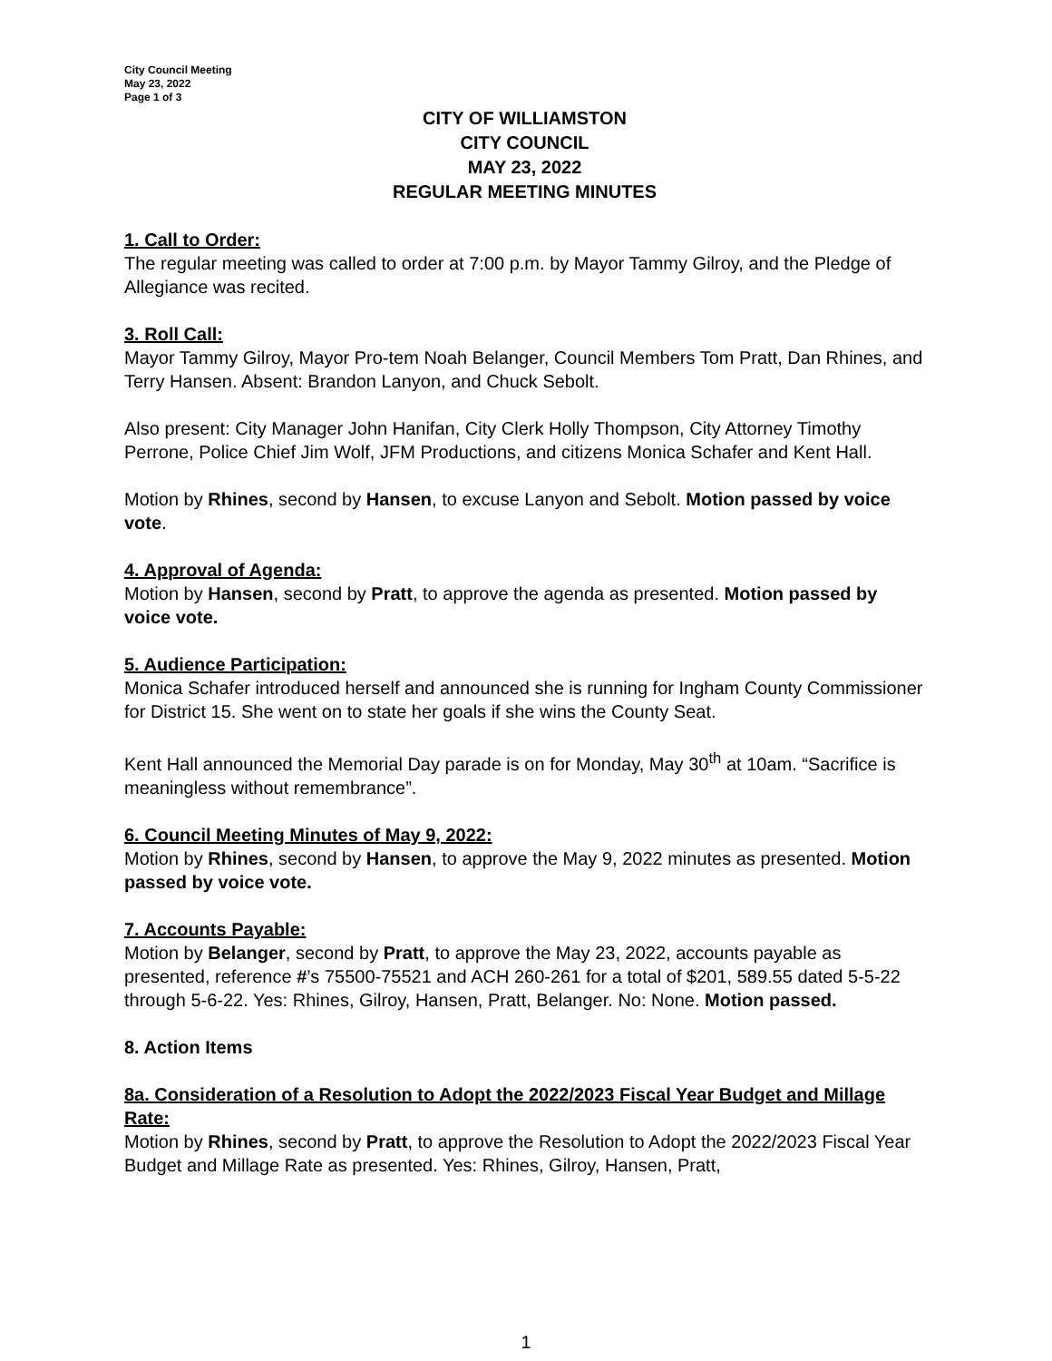City Council Meeting
May 23, 2022
Page 1 of 3
CITY OF WILLIAMSTON
CITY COUNCIL
MAY 23, 2022
REGULAR MEETING MINUTES
1. Call to Order:
The regular meeting was called to order at 7:00 p.m. by Mayor Tammy Gilroy, and the Pledge of Allegiance was recited.
3. Roll Call:
Mayor Tammy Gilroy, Mayor Pro-tem Noah Belanger, Council Members Tom Pratt, Dan Rhines, and Terry Hansen. Absent: Brandon Lanyon, and Chuck Sebolt.
Also present: City Manager John Hanifan, City Clerk Holly Thompson, City Attorney Timothy Perrone, Police Chief Jim Wolf, JFM Productions, and citizens Monica Schafer and Kent Hall.
Motion by Rhines, second by Hansen, to excuse Lanyon and Sebolt. Motion passed by voice vote.
4. Approval of Agenda:
Motion by Hansen, second by Pratt, to approve the agenda as presented. Motion passed by voice vote.
5. Audience Participation:
Monica Schafer introduced herself and announced she is running for Ingham County Commissioner for District 15. She went on to state her goals if she wins the County Seat.
Kent Hall announced the Memorial Day parade is on for Monday, May 30<sup>th</sup> at 10am. “Sacrifice is meaningless without remembrance”.
6. Council Meeting Minutes of May 9, 2022:
Motion by Rhines, second by Hansen, to approve the May 9, 2022 minutes as presented. Motion passed by voice vote.
7. Accounts Payable:
Motion by Belanger, second by Pratt, to approve the May 23, 2022, accounts payable as presented, reference #’s 75500-75521 and ACH 260-261 for a total of $201, 589.55 dated 5-5-22 through 5-6-22. Yes: Rhines, Gilroy, Hansen, Pratt, Belanger. No: None. Motion passed.
8. Action Items
8a. Consideration of a Resolution to Adopt the 2022/2023 Fiscal Year Budget and Millage Rate:
Motion by Rhines, second by Pratt, to approve the Resolution to Adopt the 2022/2023 Fiscal Year Budget and Millage Rate as presented. Yes: Rhines, Gilroy, Hansen, Pratt,
1